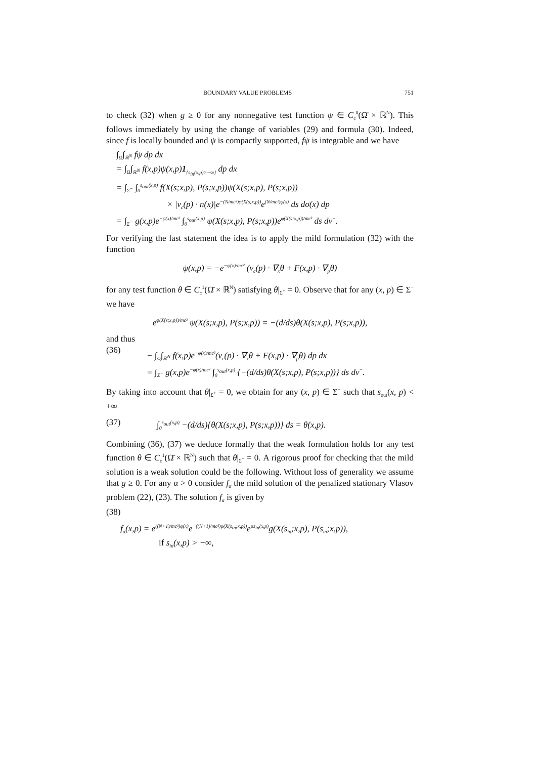BOUNDARY VALUE PROBLEMS 751
to check (32) when g ≥ 0 for any nonnegative test function ψ ∈ C<sub>c</sub><sup>0</sup>(Ω̄ × ℝ<sup>N</sup>). This follows immediately by using the change of variables (29) and formula (30). Indeed, since f is locally bounded and ψ is compactly supported, fψ is integrable and we have
∫<sub>Ω</sub>∫<sub>ℝ<sup>N</sup></sub> fψ dp dx
= ∫<sub>Ω</sub>∫<sub>ℝ<sup>N</sup></sub> f(x,p)ψ(x,p)1<sub>{s<sub>in</sub>(x,p)>−∞}</sub> dp dx
= ∫<sub>Σ<sup>−</sup></sub> ∫<sub>0</sub><sup>s<sub>out</sub>(x,p)</sup> f(X(s;x,p), P(s;x,p))ψ(X(s;x,p), P(s;x,p))
× |v<sub>c</sub>(p) · n(x)|e<sup>−(N/mc²)φ(X(s;x,p))</sup>e<sup>(N/mc²)φ(x)</sup> ds dσ(x) dp
= ∫<sub>Σ<sup>−</sup></sub> g(x,p)e<sup>−φ(x)/mc²</sup> ∫<sub>0</sub><sup>s<sub>out</sub>(x,p)</sup> ψ(X(s;x,p), P(s;x,p))e<sup>φ(X(s;x,p))/mc²</sup> ds dν<sup>−</sup>.
For verifying the last statement the idea is to apply the mild formulation (32) with the function
ψ(x,p) = −e<sup>−φ(x)/mc²</sup> (v<sub>c</sub>(p) · ∇<sub>x</sub>θ + F(x,p) · ∇<sub>p</sub>θ)
for any test function θ ∈ C<sub>c</sub><sup>1</sup>(Ω̄ × ℝ<sup>N</sup>) satisfying θ|<sub>Σ<sup>+</sup></sub> = 0. Observe that for any (x, p) ∈ Σ<sup>−</sup> we have
e<sup>φ(X(s;x,p))/mc²</sup> ψ(X(s;x,p), P(s;x,p)) = −(d/ds)θ(X(s;x,p), P(s;x,p)),
and thus
(36)
− ∫<sub>Ω</sub>∫<sub>ℝ<sup>N</sup></sub> f(x,p)e<sup>−φ(x)/mc²</sup>(v<sub>c</sub>(p) · ∇<sub>x</sub>θ + F(x,p) · ∇<sub>p</sub>θ) dp dx
= ∫<sub>Σ<sup>−</sup></sub> g(x,p)e<sup>−φ(x)/mc²</sup> ∫<sub>0</sub><sup>s<sub>out</sub>(x,p)</sup> {−(d/ds)θ(X(s;x,p), P(s;x,p))} ds dν<sup>−</sup>.
By taking into account that θ|<sub>Σ<sup>+</sup></sub> = 0, we obtain for any (x, p) ∈ Σ<sup>−</sup> such that s<sub>out</sub>(x, p) < +∞
(37) ∫<sub>0</sub><sup>s<sub>out</sub>(x,p)</sup> −(d/ds){θ(X(s;x,p), P(s;x,p))} ds = θ(x,p).
Combining (36), (37) we deduce formally that the weak formulation holds for any test function θ ∈ C<sub>c</sub><sup>1</sup>(Ω̄ × ℝ<sup>N</sup>) such that θ|<sub>Σ<sup>+</sup></sub> = 0. A rigorous proof for checking that the mild solution is a weak solution could be the following. Without loss of generality we assume that g ≥ 0. For any α > 0 consider f<sub>α</sub> the mild solution of the penalized stationary Vlasov problem (22), (23). The solution f<sub>α</sub> is given by
(38)
f<sub>α</sub>(x,p) = e<sup>((N+1)/mc²)φ(x)</sup>e<sup>−((N+1)/mc²)φ(X(s<sub>in</sub>;x,p))</sup>e<sup>αs<sub>in</sub>(x,p)</sup>g(X(s<sub>in</sub>;x,p), P(s<sub>in</sub>;x,p)),
if s<sub>in</sub>(x,p) > −∞,